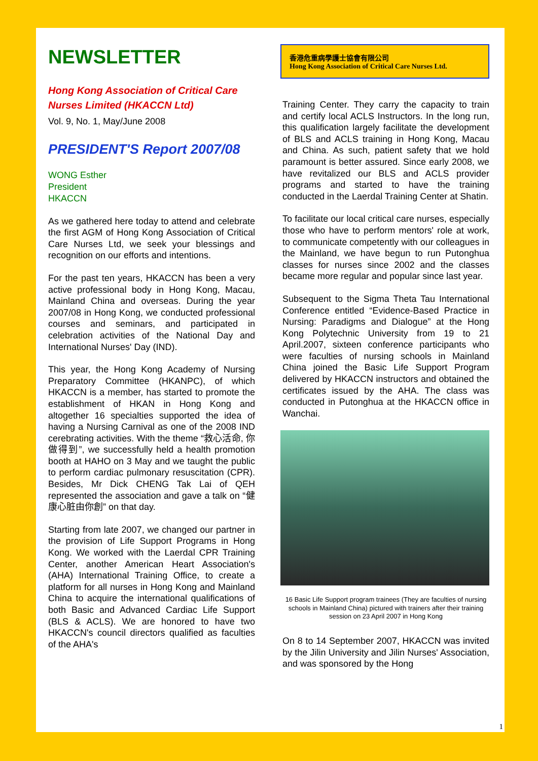NEWSLETTER
Hong Kong Association of Critical Care Nurses Limited (HKACCN Ltd)
Vol. 9, No. 1, May/June 2008
PRESIDENT'S Report 2007/08
WONG Esther
President
HKACCN
As we gathered here today to attend and celebrate the first AGM of Hong Kong Association of Critical Care Nurses Ltd, we seek your blessings and recognition on our efforts and intentions.
For the past ten years, HKACCN has been a very active professional body in Hong Kong, Macau, Mainland China and overseas. During the year 2007/08 in Hong Kong, we conducted professional courses and seminars, and participated in celebration activities of the National Day and International Nurses' Day (IND).
This year, the Hong Kong Academy of Nursing Preparatory Committee (HKANPC), of which HKACCN is a member, has started to promote the establishment of HKAN in Hong Kong and altogether 16 specialties supported the idea of having a Nursing Carnival as one of the 2008 IND cerebrating activities. With the theme “救心活命, 你做得到”, we successfully held a health promotion booth at HAHO on 3 May and we taught the public to perform cardiac pulmonary resuscitation (CPR). Besides, Mr Dick CHENG Tak Lai of QEH represented the association and gave a talk on “健康心脏由你創” on that day.
Starting from late 2007, we changed our partner in the provision of Life Support Programs in Hong Kong. We worked with the Laerdal CPR Training Center, another American Heart Association's (AHA) International Training Office, to create a platform for all nurses in Hong Kong and Mainland China to acquire the international qualifications of both Basic and Advanced Cardiac Life Support (BLS & ACLS). We are honored to have two HKACCN's council directors qualified as faculties of the AHA's
香港危重病學護士協會有限公司
Hong Kong Association of Critical Care Nurses Ltd.
Training Center. They carry the capacity to train and certify local ACLS Instructors. In the long run, this qualification largely facilitate the development of BLS and ACLS training in Hong Kong, Macau and China. As such, patient safety that we hold paramount is better assured. Since early 2008, we have revitalized our BLS and ACLS provider programs and started to have the training conducted in the Laerdal Training Center at Shatin.
To facilitate our local critical care nurses, especially those who have to perform mentors' role at work, to communicate competently with our colleagues in the Mainland, we have begun to run Putonghua classes for nurses since 2002 and the classes became more regular and popular since last year.
Subsequent to the Sigma Theta Tau International Conference entitled “Evidence-Based Practice in Nursing: Paradigms and Dialogue” at the Hong Kong Polytechnic University from 19 to 21 April.2007, sixteen conference participants who were faculties of nursing schools in Mainland China joined the Basic Life Support Program delivered by HKACCN instructors and obtained the certificates issued by the AHA. The class was conducted in Putonghua at the HKACCN office in Wanchai.
16 Basic Life Support program trainees (They are faculties of nursing schools in Mainland China) pictured with trainers after their training session on 23 April 2007 in Hong Kong
On 8 to 14 September 2007, HKACCN was invited by the Jilin University and Jilin Nurses' Association, and was sponsored by the Hong
1